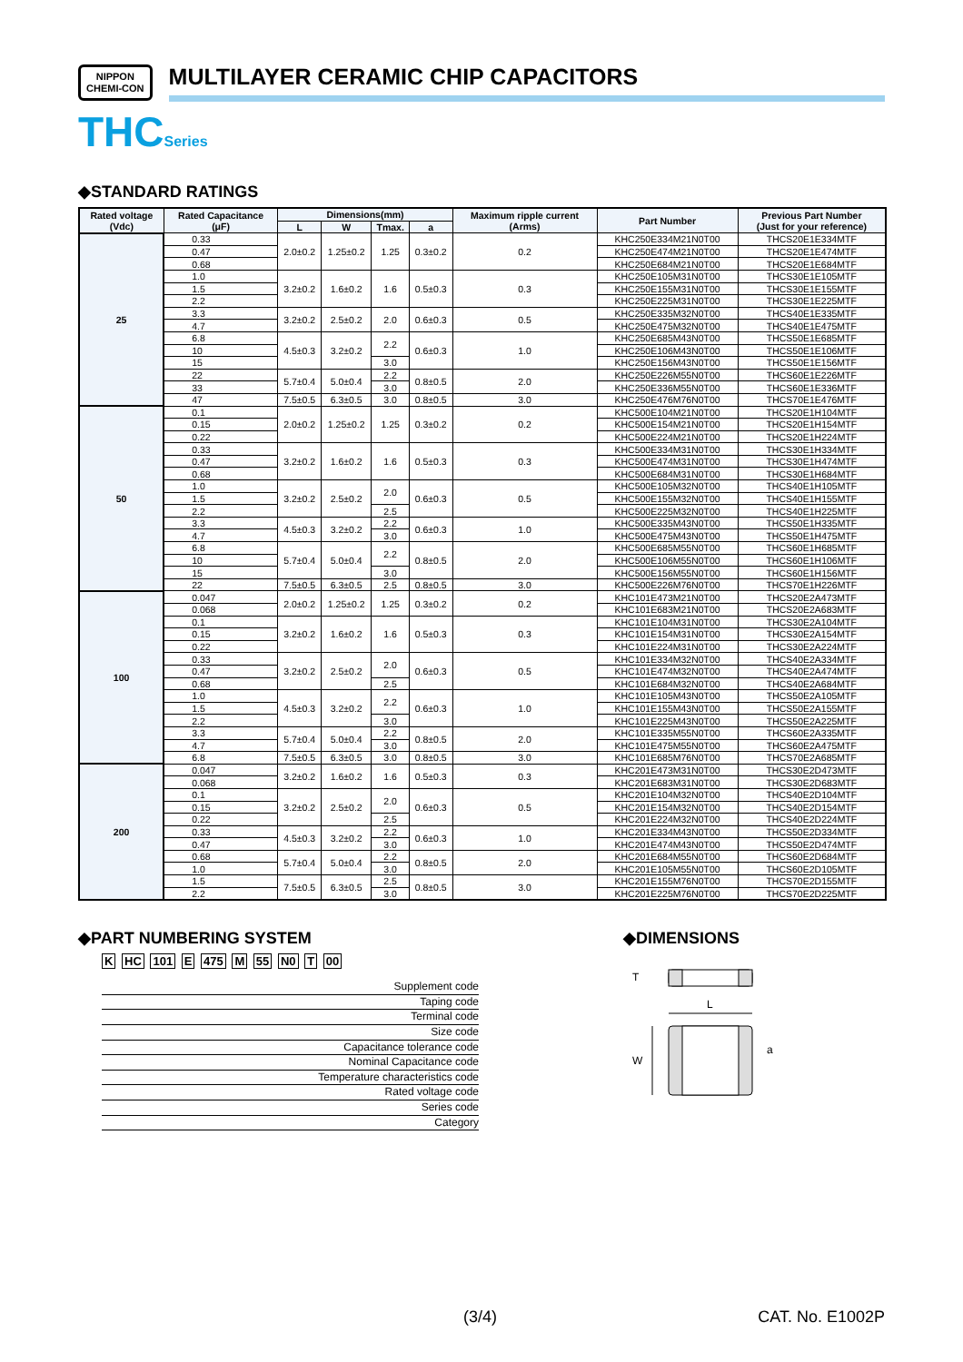NIPPON
CHEMI-CON
MULTILAYER CERAMIC CHIP CAPACITORS
THCSeries
◆STANDARD RATINGS
| Rated voltage (Vdc) | Rated Capacitance (μF) | Dimensions(mm) | | | | Maximum ripple current (Arms) | Part Number | Previous Part Number (Just for your reference) |
| --- | --- | --- | --- | --- | --- | --- | --- | --- |
| | | L | W | Tmax. | a | | | |
| 25 | 0.33 | 2.0±0.2 | 1.25±0.2 | 1.25 | 0.3±0.2 | 0.2 | KHC250E334M21N0T00 | THCS20E1E334MTF |
| | 0.47 | | | | | | KHC250E474M21N0T00 | THCS20E1E474MTF |
| | 0.68 | | | | | | KHC250E684M21N0T00 | THCS20E1E684MTF |
| | 1.0 | 3.2±0.2 | 1.6±0.2 | 1.6 | 0.5±0.3 | 0.3 | KHC250E105M31N0T00 | THCS30E1E105MTF |
| | 1.5 | | | | | | KHC250E155M31N0T00 | THCS30E1E155MTF |
| | 2.2 | | | | | | KHC250E225M31N0T00 | THCS30E1E225MTF |
| | 3.3 | 3.2±0.2 | 2.5±0.2 | 2.0 | 0.6±0.3 | 0.5 | KHC250E335M32N0T00 | THCS40E1E335MTF |
| | 4.7 | | | | | | KHC250E475M32N0T00 | THCS40E1E475MTF |
| | 6.8 | 4.5±0.3 | 3.2±0.2 | 2.2 | 0.6±0.3 | 1.0 | KHC250E685M43N0T00 | THCS50E1E685MTF |
| | 10 | | | | | | KHC250E106M43N0T00 | THCS50E1E106MTF |
| | 15 | | | 3.0 | | | KHC250E156M43N0T00 | THCS50E1E156MTF |
| | 22 | 5.7±0.4 | 5.0±0.4 | 2.2 | 0.8±0.5 | 2.0 | KHC250E226M55N0T00 | THCS60E1E226MTF |
| | 33 | | | 3.0 | | | KHC250E336M55N0T00 | THCS60E1E336MTF |
| | 47 | 7.5±0.5 | 6.3±0.5 | 3.0 | 0.8±0.5 | 3.0 | KHC250E476M76N0T00 | THCS70E1E476MTF |
| 50 | 0.1 | 2.0±0.2 | 1.25±0.2 | 1.25 | 0.3±0.2 | 0.2 | KHC500E104M21N0T00 | THCS20E1H104MTF |
| | 0.15 | | | | | | KHC500E154M21N0T00 | THCS20E1H154MTF |
| | 0.22 | | | | | | KHC500E224M21N0T00 | THCS20E1H224MTF |
| | 0.33 | 3.2±0.2 | 1.6±0.2 | 1.6 | 0.5±0.3 | 0.3 | KHC500E334M31N0T00 | THCS30E1H334MTF |
| | 0.47 | | | | | | KHC500E474M31N0T00 | THCS30E1H474MTF |
| | 0.68 | | | | | | KHC500E684M31N0T00 | THCS30E1H684MTF |
| | 1.0 | 3.2±0.2 | 2.5±0.2 | 2.0 | 0.6±0.3 | 0.5 | KHC500E105M32N0T00 | THCS40E1H105MTF |
| | 1.5 | | | | | | KHC500E155M32N0T00 | THCS40E1H155MTF |
| | 2.2 | | | 2.5 | | | KHC500E225M32N0T00 | THCS40E1H225MTF |
| | 3.3 | 4.5±0.3 | 3.2±0.2 | 2.2 | 0.6±0.3 | 1.0 | KHC500E335M43N0T00 | THCS50E1H335MTF |
| | 4.7 | | | 3.0 | | | KHC500E475M43N0T00 | THCS50E1H475MTF |
| | 6.8 | 5.7±0.4 | 5.0±0.4 | 2.2 | 0.8±0.5 | 2.0 | KHC500E685M55N0T00 | THCS60E1H685MTF |
| | 10 | | | | | | KHC500E106M55N0T00 | THCS60E1H106MTF |
| | 15 | | | 3.0 | | | KHC500E156M55N0T00 | THCS60E1H156MTF |
| | 22 | 7.5±0.5 | 6.3±0.5 | 2.5 | 0.8±0.5 | 3.0 | KHC500E226M76N0T00 | THCS70E1H226MTF |
| 100 | 0.047 | 2.0±0.2 | 1.25±0.2 | 1.25 | 0.3±0.2 | 0.2 | KHC101E473M21N0T00 | THCS20E2A473MTF |
| | 0.068 | | | | | | KHC101E683M21N0T00 | THCS20E2A683MTF |
| | 0.1 | 3.2±0.2 | 1.6±0.2 | 1.6 | 0.5±0.3 | 0.3 | KHC101E104M31N0T00 | THCS30E2A104MTF |
| | 0.15 | | | | | | KHC101E154M31N0T00 | THCS30E2A154MTF |
| | 0.22 | | | | | | KHC101E224M31N0T00 | THCS30E2A224MTF |
| | 0.33 | 3.2±0.2 | 2.5±0.2 | 2.0 | 0.6±0.3 | 0.5 | KHC101E334M32N0T00 | THCS40E2A334MTF |
| | 0.47 | | | | | | KHC101E474M32N0T00 | THCS40E2A474MTF |
| | 0.68 | | | 2.5 | | | KHC101E684M32N0T00 | THCS40E2A684MTF |
| | 1.0 | 4.5±0.3 | 3.2±0.2 | 2.2 | 0.6±0.3 | 1.0 | KHC101E105M43N0T00 | THCS50E2A105MTF |
| | 1.5 | | | | | | KHC101E155M43N0T00 | THCS50E2A155MTF |
| | 2.2 | | | 3.0 | | | KHC101E225M43N0T00 | THCS50E2A225MTF |
| | 3.3 | 5.7±0.4 | 5.0±0.4 | 2.2 | 0.8±0.5 | 2.0 | KHC101E335M55N0T00 | THCS60E2A335MTF |
| | 4.7 | | | 3.0 | | | KHC101E475M55N0T00 | THCS60E2A475MTF |
| | 6.8 | 7.5±0.5 | 6.3±0.5 | 3.0 | 0.8±0.5 | 3.0 | KHC101E685M76N0T00 | THCS70E2A685MTF |
| 200 | 0.047 | 3.2±0.2 | 1.6±0.2 | 1.6 | 0.5±0.3 | 0.3 | KHC201E473M31N0T00 | THCS30E2D473MTF |
| | 0.068 | | | | | | KHC201E683M31N0T00 | THCS30E2D683MTF |
| | 0.1 | 3.2±0.2 | 2.5±0.2 | 2.0 | 0.6±0.3 | 0.5 | KHC201E104M32N0T00 | THCS40E2D104MTF |
| | 0.15 | | | | | | KHC201E154M32N0T00 | THCS40E2D154MTF |
| | 0.22 | | | 2.5 | | | KHC201E224M32N0T00 | THCS40E2D224MTF |
| | 0.33 | 4.5±0.3 | 3.2±0.2 | 2.2 | 0.6±0.3 | 1.0 | KHC201E334M43N0T00 | THCS50E2D334MTF |
| | 0.47 | | | 3.0 | | | KHC201E474M43N0T00 | THCS50E2D474MTF |
| | 0.68 | 5.7±0.4 | 5.0±0.4 | 2.2 | 0.8±0.5 | 2.0 | KHC201E684M55N0T00 | THCS60E2D684MTF |
| | 1.0 | | | 3.0 | | | KHC201E105M55N0T00 | THCS60E2D105MTF |
| | 1.5 | 7.5±0.5 | 6.3±0.5 | 2.5 | 0.8±0.5 | 3.0 | KHC201E155M76N0T00 | THCS70E2D155MTF |
| | 2.2 | | | 3.0 | | | KHC201E225M76N0T00 | THCS70E2D225MTF |
◆PART NUMBERING SYSTEM
K HC 101 E 475 M 55 N0 T 00
Supplement code
Taping code
Terminal code
Size code
Capacitance tolerance code
Nominal Capacitance code
Temperature characteristics code
Rated voltage code
Series code
Category
◆DIMENSIONS
T
L
W
a
(3/4) CAT. No. E1002P